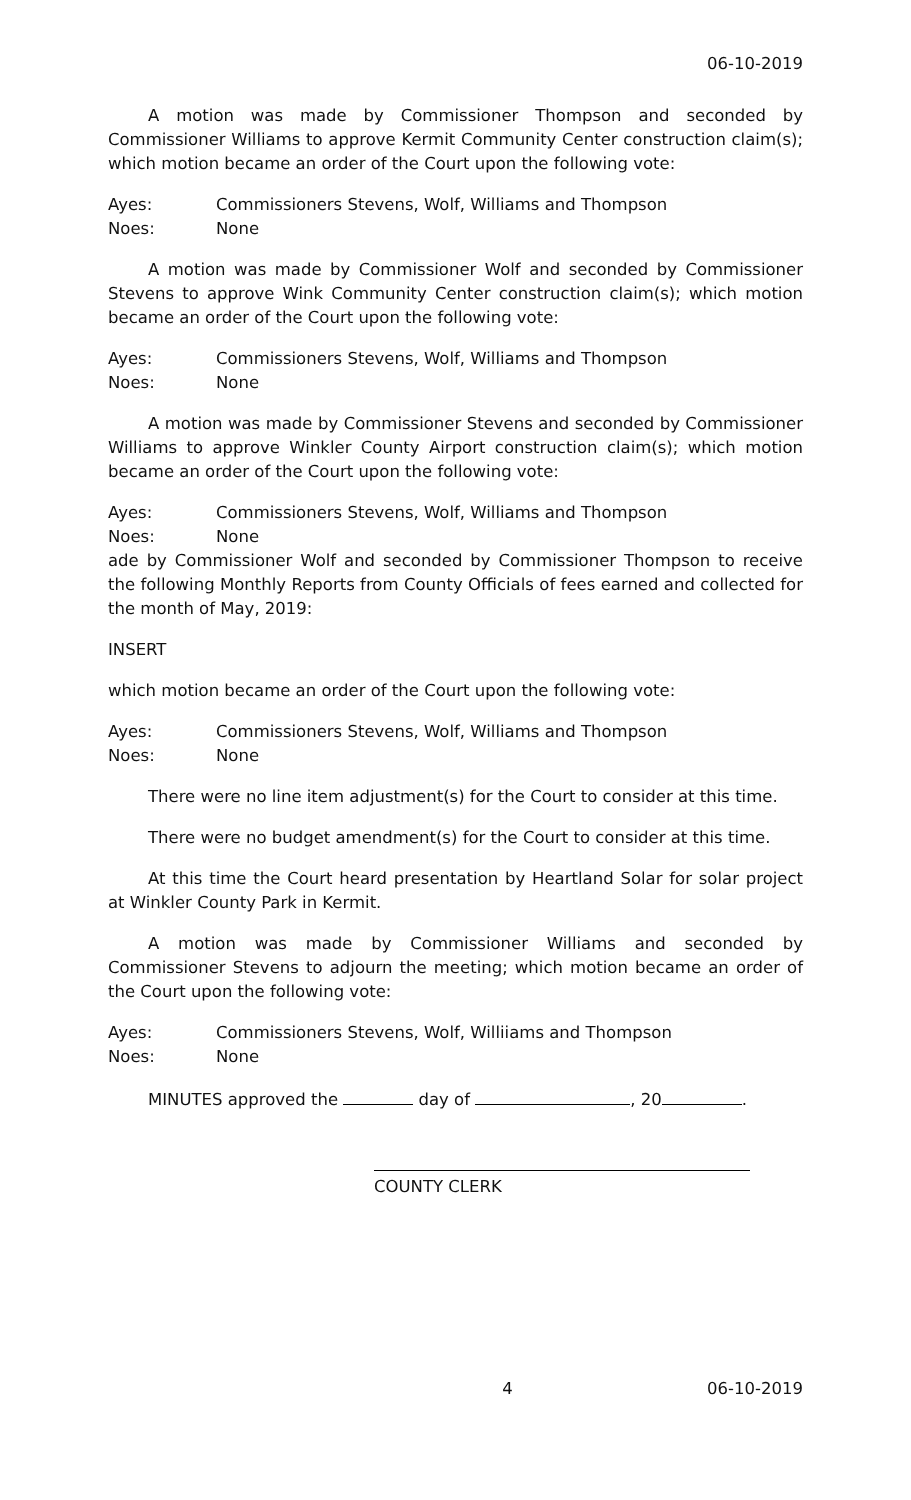06-10-2019
A motion was made by Commissioner Thompson and seconded by Commissioner Williams to approve Kermit Community Center construction claim(s); which motion became an order of the Court upon the following vote:
Ayes: Commissioners Stevens, Wolf, Williams and Thompson
Noes: None
A motion was made by Commissioner Wolf and seconded by Commissioner Stevens to approve Wink Community Center construction claim(s); which motion became an order of the Court upon the following vote:
Ayes: Commissioners Stevens, Wolf, Williams and Thompson
Noes: None
A motion was made by Commissioner Stevens and seconded by Commissioner Williams to approve Winkler County Airport construction claim(s); which motion became an order of the Court upon the following vote:
Ayes: Commissioners Stevens, Wolf, Williams and Thompson
Noes: None
ade by Commissioner Wolf and seconded by Commissioner Thompson to receive the following Monthly Reports from County Officials of fees earned and collected for the month of May, 2019:
INSERT
which motion became an order of the Court upon the following vote:
Ayes: Commissioners Stevens, Wolf, Williams and Thompson
Noes: None
There were no line item adjustment(s) for the Court to consider at this time.
There were no budget amendment(s) for the Court to consider at this time.
At this time the Court heard presentation by Heartland Solar for solar project at Winkler County Park in Kermit.
A motion was made by Commissioner Williams and seconded by Commissioner Stevens to adjourn the meeting; which motion became an order of the Court upon the following vote:
Ayes: Commissioners Stevens, Wolf, Williiams and Thompson
Noes: None
MINUTES approved the day of , 20 .
COUNTY CLERK
4 06-10-2019